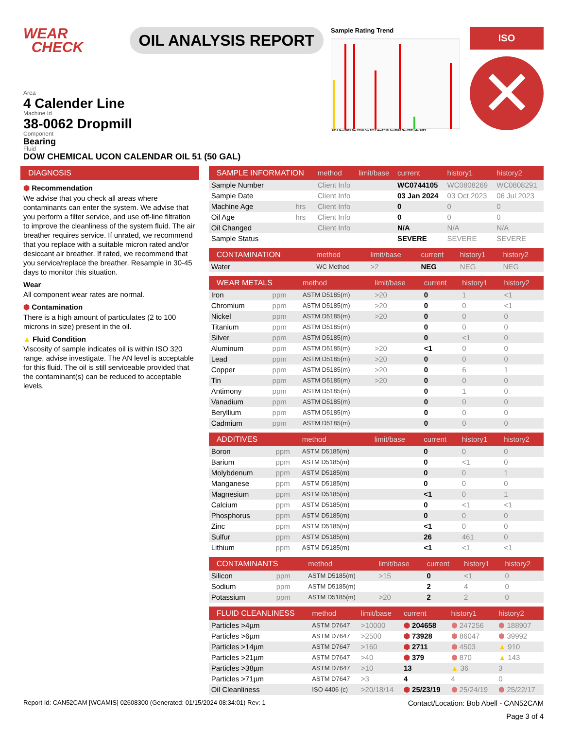WEAR
CHECK
OIL ANALYSIS REPORT
Sample Rating Trend
2014 Nov2015 Dec2016 Dec2017 Apr2019 Jun2020 Sep2021 Mar2023
ISO
✕
Area
4 Calender Line
Machine Id
38-0062 Dropmill
Component
Bearing
Fluid
DOW CHEMICAL UCON CALENDAR OIL 51 (50 GAL)
DIAGNOSIS
⬢ Recommendation
We advise that you check all areas where contaminants can enter the system. We advise that you perform a filter service, and use off-line filtration to improve the cleanliness of the system fluid. The air breather requires service. If unrated, we recommend that you replace with a suitable micron rated and/or desiccant air breather. If rated, we recommend that you service/replace the breather. Resample in 30-45 days to monitor this situation.
Wear
All component wear rates are normal.
⬢ Contamination
There is a high amount of particulates (2 to 100 microns in size) present in the oil.
▲ Fluid Condition
Viscosity of sample indicates oil is within ISO 320 range, advise investigate. The AN level is acceptable for this fluid. The oil is still serviceable provided that the contaminant(s) can be reduced to acceptable levels.
| SAMPLE INFORMATION | | method | limit/base | current | history1 | history2 |
| --- | --- | --- | --- | --- | --- | --- |
| Sample Number | | Client Info | | WC0744105 | WC0808269 | WC0808291 |
| Sample Date | | Client Info | | 03 Jan 2024 | 03 Oct 2023 | 06 Jul 2023 |
| Machine Age | hrs | Client Info | | 0 | 0 | 0 |
| Oil Age | hrs | Client Info | | 0 | 0 | 0 |
| Oil Changed | | Client Info | | N/A | N/A | N/A |
| Sample Status | | | | SEVERE | SEVERE | SEVERE |
| CONTAMINATION | | method | limit/base | current | history1 | history2 |
| --- | --- | --- | --- | --- | --- | --- |
| Water | | WC Method | >2 | NEG | NEG | NEG |
| WEAR METALS | | method | limit/base | current | history1 | history2 |
| --- | --- | --- | --- | --- | --- | --- |
| Iron | ppm | ASTM D5185(m) | >20 | 0 | 1 | <1 |
| Chromium | ppm | ASTM D5185(m) | >20 | 0 | 0 | <1 |
| Nickel | ppm | ASTM D5185(m) | >20 | 0 | 0 | 0 |
| Titanium | ppm | ASTM D5185(m) | | 0 | 0 | 0 |
| Silver | ppm | ASTM D5185(m) | | 0 | <1 | 0 |
| Aluminum | ppm | ASTM D5185(m) | >20 | <1 | 0 | 0 |
| Lead | ppm | ASTM D5185(m) | >20 | 0 | 0 | 0 |
| Copper | ppm | ASTM D5185(m) | >20 | 0 | 6 | 1 |
| Tin | ppm | ASTM D5185(m) | >20 | 0 | 0 | 0 |
| Antimony | ppm | ASTM D5185(m) | | 0 | 1 | 0 |
| Vanadium | ppm | ASTM D5185(m) | | 0 | 0 | 0 |
| Beryllium | ppm | ASTM D5185(m) | | 0 | 0 | 0 |
| Cadmium | ppm | ASTM D5185(m) | | 0 | 0 | 0 |
| ADDITIVES | | method | limit/base | current | history1 | history2 |
| --- | --- | --- | --- | --- | --- | --- |
| Boron | ppm | ASTM D5185(m) | | 0 | 0 | 0 |
| Barium | ppm | ASTM D5185(m) | | 0 | <1 | 0 |
| Molybdenum | ppm | ASTM D5185(m) | | 0 | 0 | 1 |
| Manganese | ppm | ASTM D5185(m) | | 0 | 0 | 0 |
| Magnesium | ppm | ASTM D5185(m) | | <1 | 0 | 1 |
| Calcium | ppm | ASTM D5185(m) | | 0 | <1 | <1 |
| Phosphorus | ppm | ASTM D5185(m) | | 0 | 0 | 0 |
| Zinc | ppm | ASTM D5185(m) | | <1 | 0 | 0 |
| Sulfur | ppm | ASTM D5185(m) | | 26 | 461 | 0 |
| Lithium | ppm | ASTM D5185(m) | | <1 | <1 | <1 |
| CONTAMINANTS | | method | limit/base | current | history1 | history2 |
| --- | --- | --- | --- | --- | --- | --- |
| Silicon | ppm | ASTM D5185(m) | >15 | 0 | <1 | 0 |
| Sodium | ppm | ASTM D5185(m) | | 2 | 4 | 0 |
| Potassium | ppm | ASTM D5185(m) | >20 | 2 | 2 | 0 |
| FLUID CLEANLINESS | | method | limit/base | current | history1 | history2 |
| --- | --- | --- | --- | --- | --- | --- |
| Particles >4µm | | ASTM D7647 | >10000 | ⬢ 204658 | ⬢ 247256 | ⬢ 188907 |
| Particles >6µm | | ASTM D7647 | >2500 | ⬢ 73928 | ⬢ 86047 | ⬢ 39992 |
| Particles >14µm | | ASTM D7647 | >160 | ⬢ 2711 | ⬢ 4503 | ▲ 910 |
| Particles >21µm | | ASTM D7647 | >40 | ⬢ 379 | ⬢ 870 | ▲ 143 |
| Particles >38µm | | ASTM D7647 | >10 | 13 | ▲ 36 | 3 |
| Particles >71µm | | ASTM D7647 | >3 | 4 | 4 | 0 |
| Oil Cleanliness | | ISO 4406 (c) | >20/18/14 | ⬢ 25/23/19 | ⬢ 25/24/19 | ⬢ 25/22/17 |
Report Id: CAN52CAM [WCAMIS] 02608300 (Generated: 01/15/2024 08:34:01) Rev: 1 Contact/Location: Bob Abell - CAN52CAM
Page 3 of 4